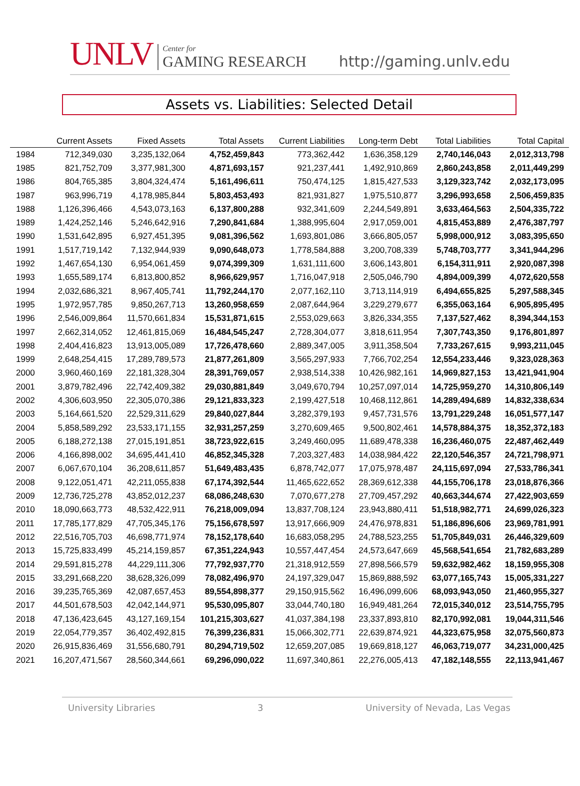UNLV
Center for
GAMING RESEARCH
http://gaming.unlv.edu
Assets vs. Liabilities: Selected Detail
| | Current Assets | Fixed Assets | Total Assets | Current Liabilities | Long-term Debt | Total Liabilities | Total Capital |
| --- | --- | --- | --- | --- | --- | --- | --- |
| 1984 | 712,349,030 | 3,235,132,064 | 4,752,459,843 | 773,362,442 | 1,636,358,129 | 2,740,146,043 | 2,012,313,798 |
| 1985 | 821,752,709 | 3,377,981,300 | 4,871,693,157 | 921,237,441 | 1,492,910,869 | 2,860,243,858 | 2,011,449,299 |
| 1986 | 804,765,385 | 3,804,324,474 | 5,161,496,611 | 750,474,125 | 1,815,427,533 | 3,129,323,742 | 2,032,173,095 |
| 1987 | 963,996,719 | 4,178,985,844 | 5,803,453,493 | 821,931,827 | 1,975,510,877 | 3,296,993,658 | 2,506,459,835 |
| 1988 | 1,126,396,466 | 4,543,073,163 | 6,137,800,288 | 932,341,609 | 2,244,549,891 | 3,633,464,563 | 2,504,335,722 |
| 1989 | 1,424,252,146 | 5,246,642,916 | 7,290,841,684 | 1,388,995,604 | 2,917,059,001 | 4,815,453,889 | 2,476,387,797 |
| 1990 | 1,531,642,895 | 6,927,451,395 | 9,081,396,562 | 1,693,801,086 | 3,666,805,057 | 5,998,000,912 | 3,083,395,650 |
| 1991 | 1,517,719,142 | 7,132,944,939 | 9,090,648,073 | 1,778,584,888 | 3,200,708,339 | 5,748,703,777 | 3,341,944,296 |
| 1992 | 1,467,654,130 | 6,954,061,459 | 9,074,399,309 | 1,631,111,600 | 3,606,143,801 | 6,154,311,911 | 2,920,087,398 |
| 1993 | 1,655,589,174 | 6,813,800,852 | 8,966,629,957 | 1,716,047,918 | 2,505,046,790 | 4,894,009,399 | 4,072,620,558 |
| 1994 | 2,032,686,321 | 8,967,405,741 | 11,792,244,170 | 2,077,162,110 | 3,713,114,919 | 6,494,655,825 | 5,297,588,345 |
| 1995 | 1,972,957,785 | 9,850,267,713 | 13,260,958,659 | 2,087,644,964 | 3,229,279,677 | 6,355,063,164 | 6,905,895,495 |
| 1996 | 2,546,009,864 | 11,570,661,834 | 15,531,871,615 | 2,553,029,663 | 3,826,334,355 | 7,137,527,462 | 8,394,344,153 |
| 1997 | 2,662,314,052 | 12,461,815,069 | 16,484,545,247 | 2,728,304,077 | 3,818,611,954 | 7,307,743,350 | 9,176,801,897 |
| 1998 | 2,404,416,823 | 13,913,005,089 | 17,726,478,660 | 2,889,347,005 | 3,911,358,504 | 7,733,267,615 | 9,993,211,045 |
| 1999 | 2,648,254,415 | 17,289,789,573 | 21,877,261,809 | 3,565,297,933 | 7,766,702,254 | 12,554,233,446 | 9,323,028,363 |
| 2000 | 3,960,460,169 | 22,181,328,304 | 28,391,769,057 | 2,938,514,338 | 10,426,982,161 | 14,969,827,153 | 13,421,941,904 |
| 2001 | 3,879,782,496 | 22,742,409,382 | 29,030,881,849 | 3,049,670,794 | 10,257,097,014 | 14,725,959,270 | 14,310,806,149 |
| 2002 | 4,306,603,950 | 22,305,070,386 | 29,121,833,323 | 2,199,427,518 | 10,468,112,861 | 14,289,494,689 | 14,832,338,634 |
| 2003 | 5,164,661,520 | 22,529,311,629 | 29,840,027,844 | 3,282,379,193 | 9,457,731,576 | 13,791,229,248 | 16,051,577,147 |
| 2004 | 5,858,589,292 | 23,533,171,155 | 32,931,257,259 | 3,270,609,465 | 9,500,802,461 | 14,578,884,375 | 18,352,372,183 |
| 2005 | 6,188,272,138 | 27,015,191,851 | 38,723,922,615 | 3,249,460,095 | 11,689,478,338 | 16,236,460,075 | 22,487,462,449 |
| 2006 | 4,166,898,002 | 34,695,441,410 | 46,852,345,328 | 7,203,327,483 | 14,038,984,422 | 22,120,546,357 | 24,721,798,971 |
| 2007 | 6,067,670,104 | 36,208,611,857 | 51,649,483,435 | 6,878,742,077 | 17,075,978,487 | 24,115,697,094 | 27,533,786,341 |
| 2008 | 9,122,051,471 | 42,211,055,838 | 67,174,392,544 | 11,465,622,652 | 28,369,612,338 | 44,155,706,178 | 23,018,876,366 |
| 2009 | 12,736,725,278 | 43,852,012,237 | 68,086,248,630 | 7,070,677,278 | 27,709,457,292 | 40,663,344,674 | 27,422,903,659 |
| 2010 | 18,090,663,773 | 48,532,422,911 | 76,218,009,094 | 13,837,708,124 | 23,943,880,411 | 51,518,982,771 | 24,699,026,323 |
| 2011 | 17,785,177,829 | 47,705,345,176 | 75,156,678,597 | 13,917,666,909 | 24,476,978,831 | 51,186,896,606 | 23,969,781,991 |
| 2012 | 22,516,705,703 | 46,698,771,974 | 78,152,178,640 | 16,683,058,295 | 24,788,523,255 | 51,705,849,031 | 26,446,329,609 |
| 2013 | 15,725,833,499 | 45,214,159,857 | 67,351,224,943 | 10,557,447,454 | 24,573,647,669 | 45,568,541,654 | 21,782,683,289 |
| 2014 | 29,591,815,278 | 44,229,111,306 | 77,792,937,770 | 21,318,912,559 | 27,898,566,579 | 59,632,982,462 | 18,159,955,308 |
| 2015 | 33,291,668,220 | 38,628,326,099 | 78,082,496,970 | 24,197,329,047 | 15,869,888,592 | 63,077,165,743 | 15,005,331,227 |
| 2016 | 39,235,765,369 | 42,087,657,453 | 89,554,898,377 | 29,150,915,562 | 16,496,099,606 | 68,093,943,050 | 21,460,955,327 |
| 2017 | 44,501,678,503 | 42,042,144,971 | 95,530,095,807 | 33,044,740,180 | 16,949,481,264 | 72,015,340,012 | 23,514,755,795 |
| 2018 | 47,136,423,645 | 43,127,169,154 | 101,215,303,627 | 41,037,384,198 | 23,337,893,810 | 82,170,992,081 | 19,044,311,546 |
| 2019 | 22,054,779,357 | 36,402,492,815 | 76,399,236,831 | 15,066,302,771 | 22,639,874,921 | 44,323,675,958 | 32,075,560,873 |
| 2020 | 26,915,836,469 | 31,556,680,791 | 80,294,719,502 | 12,659,207,085 | 19,669,818,127 | 46,063,719,077 | 34,231,000,425 |
| 2021 | 16,207,471,567 | 28,560,344,661 | 69,296,090,022 | 11,697,340,861 | 22,276,005,413 | 47,182,148,555 | 22,113,941,467 |
University Libraries 3 University of Nevada, Las Vegas